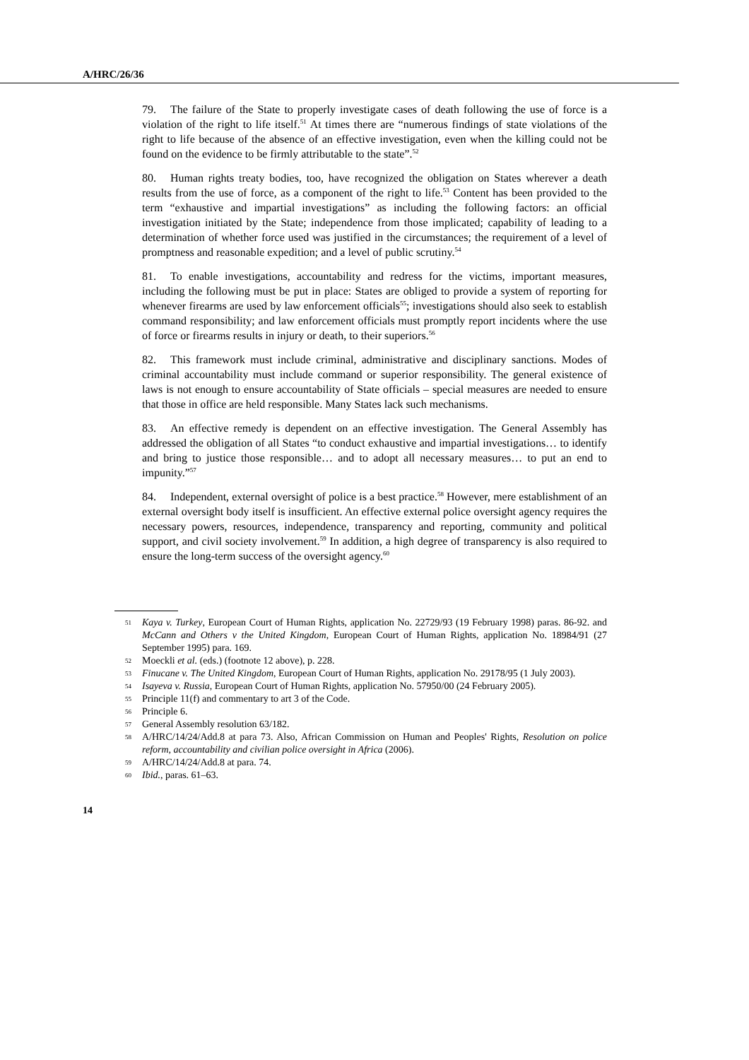A/HRC/26/36
79. The failure of the State to properly investigate cases of death following the use of force is a violation of the right to life itself.<sup>51</sup> At times there are “numerous findings of state violations of the right to life because of the absence of an effective investigation, even when the killing could not be found on the evidence to be firmly attributable to the state”.<sup>52</sup>
80. Human rights treaty bodies, too, have recognized the obligation on States wherever a death results from the use of force, as a component of the right to life.<sup>53</sup> Content has been provided to the term “exhaustive and impartial investigations” as including the following factors: an official investigation initiated by the State; independence from those implicated; capability of leading to a determination of whether force used was justified in the circumstances; the requirement of a level of promptness and reasonable expedition; and a level of public scrutiny.<sup>54</sup>
81. To enable investigations, accountability and redress for the victims, important measures, including the following must be put in place: States are obliged to provide a system of reporting for whenever firearms are used by law enforcement officials<sup>55</sup>; investigations should also seek to establish command responsibility; and law enforcement officials must promptly report incidents where the use of force or firearms results in injury or death, to their superiors.<sup>56</sup>
82. This framework must include criminal, administrative and disciplinary sanctions. Modes of criminal accountability must include command or superior responsibility. The general existence of laws is not enough to ensure accountability of State officials – special measures are needed to ensure that those in office are held responsible. Many States lack such mechanisms.
83. An effective remedy is dependent on an effective investigation. The General Assembly has addressed the obligation of all States “to conduct exhaustive and impartial investigations… to identify and bring to justice those responsible… and to adopt all necessary measures… to put an end to impunity.”<sup>57</sup>
84. Independent, external oversight of police is a best practice.<sup>58</sup> However, mere establishment of an external oversight body itself is insufficient. An effective external police oversight agency requires the necessary powers, resources, independence, transparency and reporting, community and political support, and civil society involvement.<sup>59</sup> In addition, a high degree of transparency is also required to ensure the long-term success of the oversight agency.<sup>60</sup>
51 Kaya v. Turkey, European Court of Human Rights, application No. 22729/93 (19 February 1998) paras. 86-92. and McCann and Others v the United Kingdom, European Court of Human Rights, application No. 18984/91 (27 September 1995) para. 169.
52 Moeckli et al. (eds.) (footnote 12 above), p. 228.
53 Finucane v. The United Kingdom, European Court of Human Rights, application No. 29178/95 (1 July 2003).
54 Isayeva v. Russia, European Court of Human Rights, application No. 57950/00 (24 February 2005).
55 Principle 11(f) and commentary to art 3 of the Code.
56 Principle 6.
57 General Assembly resolution 63/182.
58 A/HRC/14/24/Add.8 at para 73. Also, African Commission on Human and Peoples' Rights, Resolution on police reform, accountability and civilian police oversight in Africa (2006).
59 A/HRC/14/24/Add.8 at para. 74.
60 Ibid., paras. 61–63.
14